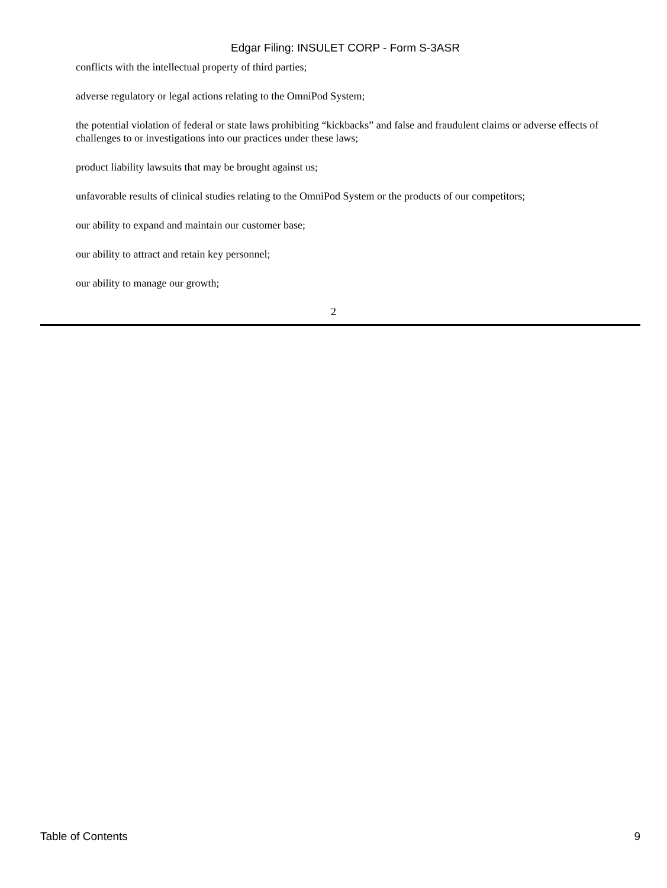Edgar Filing: INSULET CORP - Form S-3ASR
conflicts with the intellectual property of third parties;
adverse regulatory or legal actions relating to the OmniPod System;
the potential violation of federal or state laws prohibiting “kickbacks” and false and fraudulent claims or adverse effects of challenges to or investigations into our practices under these laws;
product liability lawsuits that may be brought against us;
unfavorable results of clinical studies relating to the OmniPod System or the products of our competitors;
our ability to expand and maintain our customer base;
our ability to attract and retain key personnel;
our ability to manage our growth;
2
Table of Contents 9